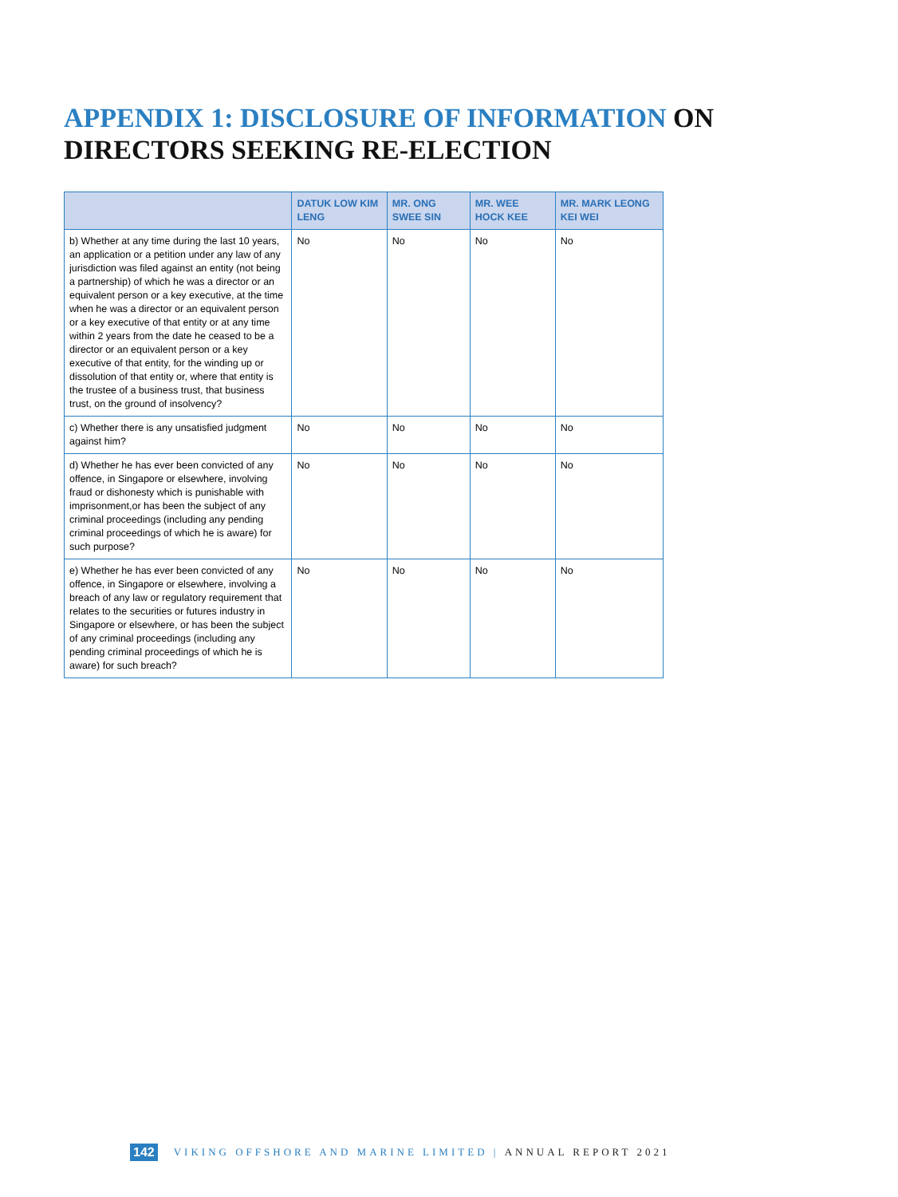APPENDIX 1: DISCLOSURE OF INFORMATION ON
DIRECTORS SEEKING RE-ELECTION
| | DATUK LOW KIM LENG | MR. ONG SWEE SIN | MR. WEE HOCK KEE | MR. MARK LEONG KEI WEI |
| --- | --- | --- | --- | --- |
| b) Whether at any time during the last 10 years, an application or a petition under any law of any jurisdiction was filed against an entity (not being a partnership) of which he was a director or an equivalent person or a key executive, at the time when he was a director or an equivalent person or a key executive of that entity or at any time within 2 years from the date he ceased to be a director or an equivalent person or a key executive of that entity, for the winding up or dissolution of that entity or, where that entity is the trustee of a business trust, that business trust, on the ground of insolvency? | No | No | No | No |
| c) Whether there is any unsatisfied judgment against him? | No | No | No | No |
| d) Whether he has ever been convicted of any offence, in Singapore or elsewhere, involving fraud or dishonesty which is punishable with imprisonment,or has been the subject of any criminal proceedings (including any pending criminal proceedings of which he is aware) for such purpose? | No | No | No | No |
| e) Whether he has ever been convicted of any offence, in Singapore or elsewhere, involving a breach of any law or regulatory requirement that relates to the securities or futures industry in Singapore or elsewhere, or has been the subject of any criminal proceedings (including any pending criminal proceedings of which he is aware) for such breach? | No | No | No | No |
142 VIKING OFFSHORE AND MARINE LIMITED | ANNUAL REPORT 2021